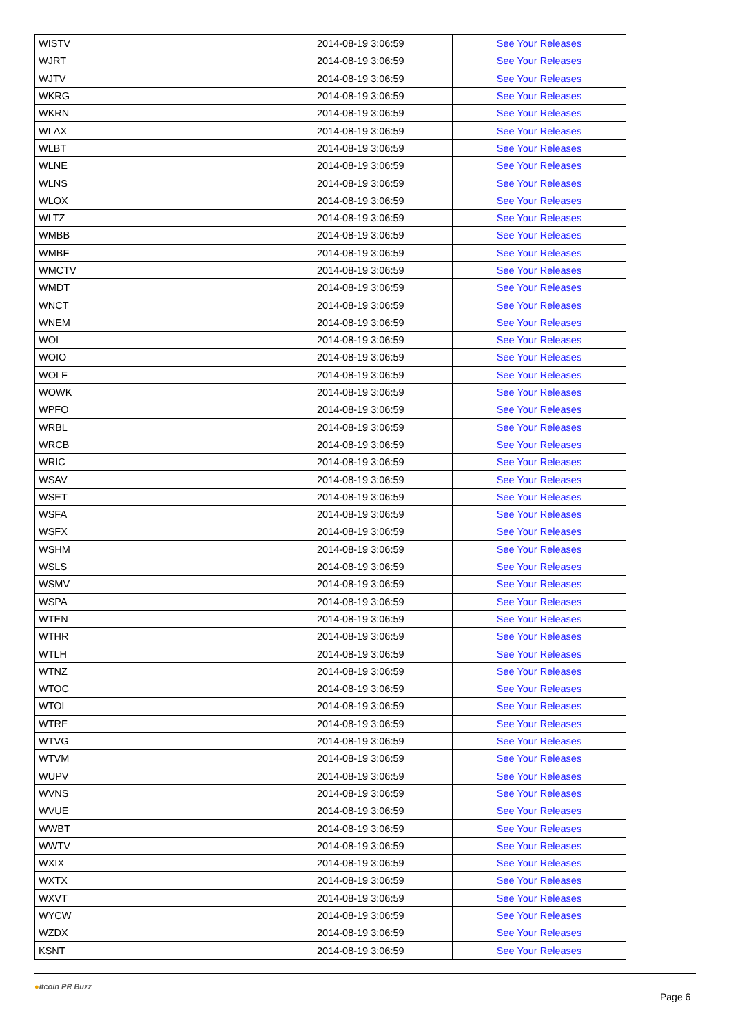| WISTV | 2014-08-19 3:06:59 | See Your Releases |
| WJRT | 2014-08-19 3:06:59 | See Your Releases |
| WJTV | 2014-08-19 3:06:59 | See Your Releases |
| WKRG | 2014-08-19 3:06:59 | See Your Releases |
| WKRN | 2014-08-19 3:06:59 | See Your Releases |
| WLAX | 2014-08-19 3:06:59 | See Your Releases |
| WLBT | 2014-08-19 3:06:59 | See Your Releases |
| WLNE | 2014-08-19 3:06:59 | See Your Releases |
| WLNS | 2014-08-19 3:06:59 | See Your Releases |
| WLOX | 2014-08-19 3:06:59 | See Your Releases |
| WLTZ | 2014-08-19 3:06:59 | See Your Releases |
| WMBB | 2014-08-19 3:06:59 | See Your Releases |
| WMBF | 2014-08-19 3:06:59 | See Your Releases |
| WMCTV | 2014-08-19 3:06:59 | See Your Releases |
| WMDT | 2014-08-19 3:06:59 | See Your Releases |
| WNCT | 2014-08-19 3:06:59 | See Your Releases |
| WNEM | 2014-08-19 3:06:59 | See Your Releases |
| WOI | 2014-08-19 3:06:59 | See Your Releases |
| WOIO | 2014-08-19 3:06:59 | See Your Releases |
| WOLF | 2014-08-19 3:06:59 | See Your Releases |
| WOWK | 2014-08-19 3:06:59 | See Your Releases |
| WPFO | 2014-08-19 3:06:59 | See Your Releases |
| WRBL | 2014-08-19 3:06:59 | See Your Releases |
| WRCB | 2014-08-19 3:06:59 | See Your Releases |
| WRIC | 2014-08-19 3:06:59 | See Your Releases |
| WSAV | 2014-08-19 3:06:59 | See Your Releases |
| WSET | 2014-08-19 3:06:59 | See Your Releases |
| WSFA | 2014-08-19 3:06:59 | See Your Releases |
| WSFX | 2014-08-19 3:06:59 | See Your Releases |
| WSHM | 2014-08-19 3:06:59 | See Your Releases |
| WSLS | 2014-08-19 3:06:59 | See Your Releases |
| WSMV | 2014-08-19 3:06:59 | See Your Releases |
| WSPA | 2014-08-19 3:06:59 | See Your Releases |
| WTEN | 2014-08-19 3:06:59 | See Your Releases |
| WTHR | 2014-08-19 3:06:59 | See Your Releases |
| WTLH | 2014-08-19 3:06:59 | See Your Releases |
| WTNZ | 2014-08-19 3:06:59 | See Your Releases |
| WTOC | 2014-08-19 3:06:59 | See Your Releases |
| WTOL | 2014-08-19 3:06:59 | See Your Releases |
| WTRF | 2014-08-19 3:06:59 | See Your Releases |
| WTVG | 2014-08-19 3:06:59 | See Your Releases |
| WTVM | 2014-08-19 3:06:59 | See Your Releases |
| WUPV | 2014-08-19 3:06:59 | See Your Releases |
| WVNS | 2014-08-19 3:06:59 | See Your Releases |
| WVUE | 2014-08-19 3:06:59 | See Your Releases |
| WWBT | 2014-08-19 3:06:59 | See Your Releases |
| WWTV | 2014-08-19 3:06:59 | See Your Releases |
| WXIX | 2014-08-19 3:06:59 | See Your Releases |
| WXTX | 2014-08-19 3:06:59 | See Your Releases |
| WXVT | 2014-08-19 3:06:59 | See Your Releases |
| WYCW | 2014-08-19 3:06:59 | See Your Releases |
| WZDX | 2014-08-19 3:06:59 | See Your Releases |
| KSNT | 2014-08-19 3:06:59 | See Your Releases |
●itcoin PR Buzz
Page 6